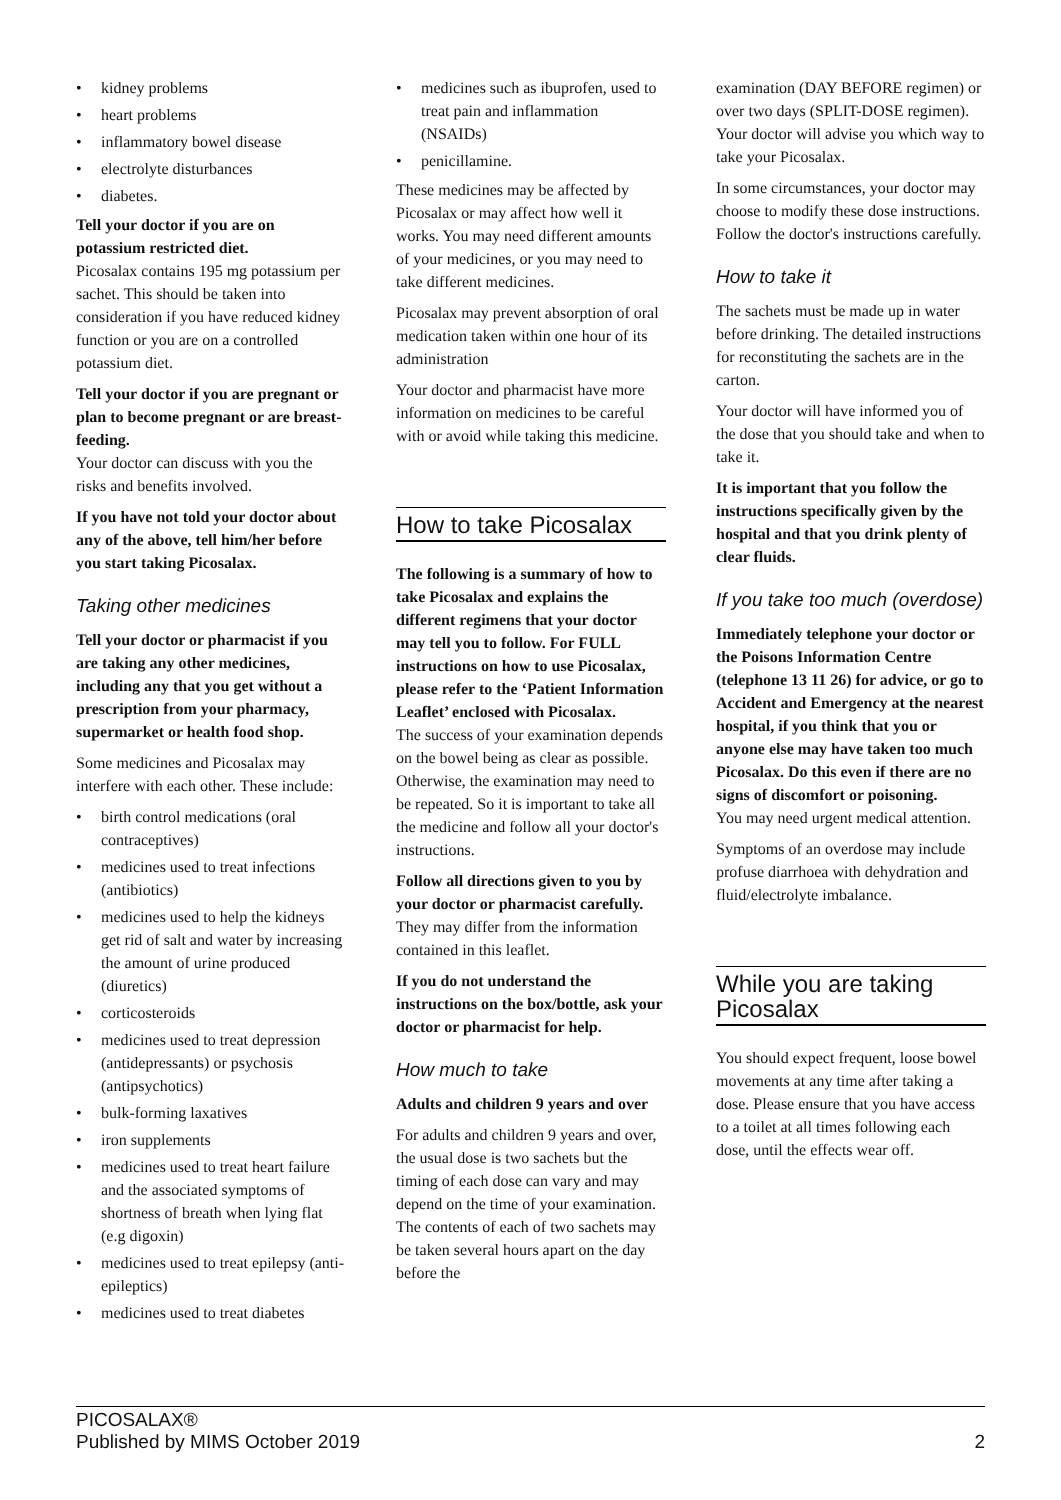• kidney problems
• heart problems
• inflammatory bowel disease
• electrolyte disturbances
• diabetes.
Tell your doctor if you are on potassium restricted diet.
Picosalax contains 195 mg potassium per sachet. This should be taken into consideration if you have reduced kidney function or you are on a controlled potassium diet.
Tell your doctor if you are pregnant or plan to become pregnant or are breast-feeding.
Your doctor can discuss with you the risks and benefits involved.
If you have not told your doctor about any of the above, tell him/her before you start taking Picosalax.
Taking other medicines
Tell your doctor or pharmacist if you are taking any other medicines, including any that you get without a prescription from your pharmacy, supermarket or health food shop.
Some medicines and Picosalax may interfere with each other. These include:
• birth control medications (oral contraceptives)
• medicines used to treat infections (antibiotics)
• medicines used to help the kidneys get rid of salt and water by increasing the amount of urine produced (diuretics)
• corticosteroids
• medicines used to treat depression (antidepressants) or psychosis (antipsychotics)
• bulk-forming laxatives
• iron supplements
• medicines used to treat heart failure and the associated symptoms of shortness of breath when lying flat (e.g digoxin)
• medicines used to treat epilepsy (anti-epileptics)
• medicines used to treat diabetes
• medicines such as ibuprofen, used to treat pain and inflammation (NSAIDs)
• penicillamine.
These medicines may be affected by Picosalax or may affect how well it works. You may need different amounts of your medicines, or you may need to take different medicines.
Picosalax may prevent absorption of oral medication taken within one hour of its administration
Your doctor and pharmacist have more information on medicines to be careful with or avoid while taking this medicine.
How to take Picosalax
The following is a summary of how to take Picosalax and explains the different regimens that your doctor may tell you to follow. For FULL instructions on how to use Picosalax, please refer to the ‘Patient Information Leaflet’ enclosed with Picosalax.
The success of your examination depends on the bowel being as clear as possible. Otherwise, the examination may need to be repeated. So it is important to take all the medicine and follow all your doctor's instructions.
Follow all directions given to you by your doctor or pharmacist carefully.
They may differ from the information contained in this leaflet.
If you do not understand the instructions on the box/bottle, ask your doctor or pharmacist for help.
How much to take
Adults and children 9 years and over
For adults and children 9 years and over, the usual dose is two sachets but the timing of each dose can vary and may depend on the time of your examination. The contents of each of two sachets may be taken several hours apart on the day before the
examination (DAY BEFORE regimen) or over two days (SPLIT-DOSE regimen). Your doctor will advise you which way to take your Picosalax.
In some circumstances, your doctor may choose to modify these dose instructions. Follow the doctor's instructions carefully.
How to take it
The sachets must be made up in water before drinking. The detailed instructions for reconstituting the sachets are in the carton.
Your doctor will have informed you of the dose that you should take and when to take it.
It is important that you follow the instructions specifically given by the hospital and that you drink plenty of clear fluids.
If you take too much (overdose)
Immediately telephone your doctor or the Poisons Information Centre (telephone 13 11 26) for advice, or go to Accident and Emergency at the nearest hospital, if you think that you or anyone else may have taken too much Picosalax. Do this even if there are no signs of discomfort or poisoning.
You may need urgent medical attention.
Symptoms of an overdose may include profuse diarrhoea with dehydration and fluid/electrolyte imbalance.
While you are taking Picosalax
You should expect frequent, loose bowel movements at any time after taking a dose. Please ensure that you have access to a toilet at all times following each dose, until the effects wear off.
PICOSALAX®
Published by MIMS October 2019
2